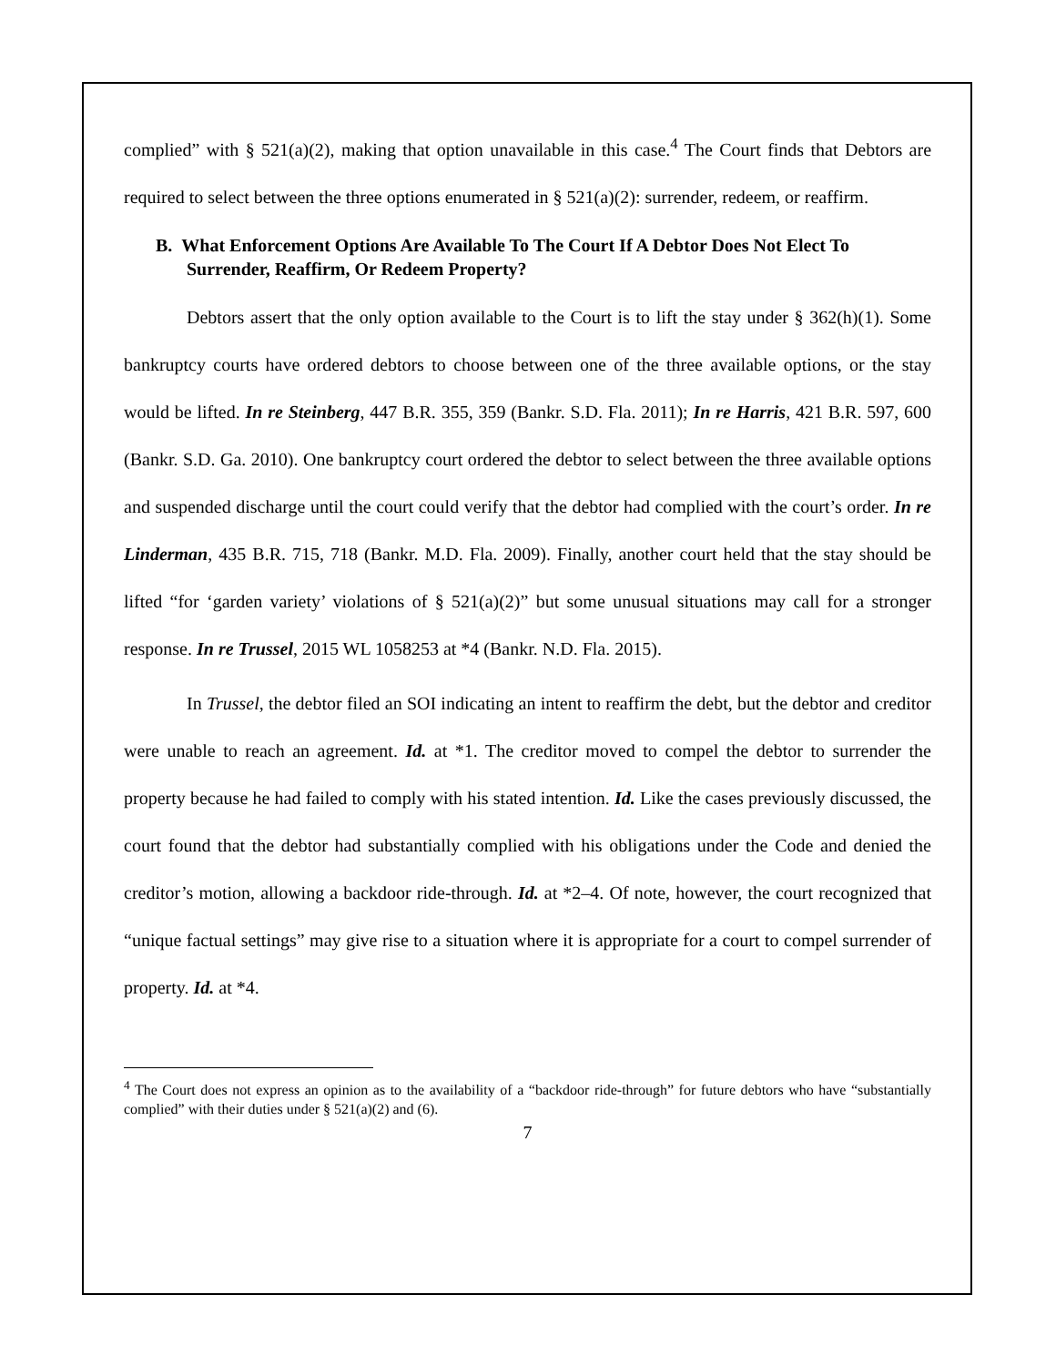complied” with § 521(a)(2), making that option unavailable in this case.<sup>4</sup> The Court finds that Debtors are required to select between the three options enumerated in § 521(a)(2): surrender, redeem, or reaffirm.
B. What Enforcement Options Are Available To The Court If A Debtor Does Not Elect To Surrender, Reaffirm, Or Redeem Property?
Debtors assert that the only option available to the Court is to lift the stay under § 362(h)(1). Some bankruptcy courts have ordered debtors to choose between one of the three available options, or the stay would be lifted. In re Steinberg, 447 B.R. 355, 359 (Bankr. S.D. Fla. 2011); In re Harris, 421 B.R. 597, 600 (Bankr. S.D. Ga. 2010). One bankruptcy court ordered the debtor to select between the three available options and suspended discharge until the court could verify that the debtor had complied with the court’s order. In re Linderman, 435 B.R. 715, 718 (Bankr. M.D. Fla. 2009). Finally, another court held that the stay should be lifted “for ‘garden variety’ violations of § 521(a)(2)” but some unusual situations may call for a stronger response. In re Trussel, 2015 WL 1058253 at *4 (Bankr. N.D. Fla. 2015).
In Trussel, the debtor filed an SOI indicating an intent to reaffirm the debt, but the debtor and creditor were unable to reach an agreement. Id. at *1. The creditor moved to compel the debtor to surrender the property because he had failed to comply with his stated intention. Id. Like the cases previously discussed, the court found that the debtor had substantially complied with his obligations under the Code and denied the creditor’s motion, allowing a backdoor ride-through. Id. at *2–4. Of note, however, the court recognized that “unique factual settings” may give rise to a situation where it is appropriate for a court to compel surrender of property. Id. at *4.
<sup>4</sup> The Court does not express an opinion as to the availability of a “backdoor ride-through” for future debtors who have “substantially complied” with their duties under § 521(a)(2) and (6).
7